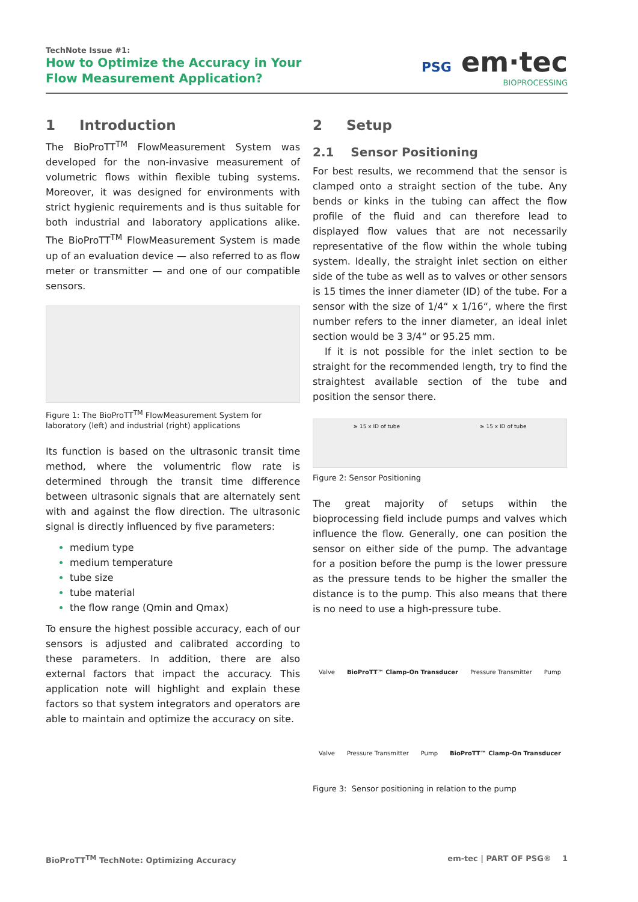TechNote Issue #1:
How to Optimize the Accuracy in Your
Flow Measurement Application?
PSG em·tec
BIOPROCESSING
1 Introduction
The BioProTT<sup>TM</sup> FlowMeasurement System was developed for the non-invasive measurement of volumetric flows within flexible tubing systems. Moreover, it was designed for environments with strict hygienic requirements and is thus suitable for both industrial and laboratory applications alike. The BioProTT<sup>TM</sup> FlowMeasurement System is made up of an evaluation device — also referred to as flow meter or transmitter — and one of our compatible sensors.
Figure 1: The BioProTT<sup>TM</sup> FlowMeasurement System for laboratory (left) and industrial (right) applications
Its function is based on the ultrasonic transit time method, where the volumentric flow rate is determined through the transit time difference between ultrasonic signals that are alternately sent with and against the flow direction. The ultrasonic signal is directly influenced by five parameters:
medium type
medium temperature
tube size
tube material
the flow range (Qmin and Qmax)
To ensure the highest possible accuracy, each of our sensors is adjusted and calibrated according to these parameters. In addition, there are also external factors that impact the accuracy. This application note will highlight and explain these factors so that system integrators and operators are able to maintain and optimize the accuracy on site.
2 Setup
2.1 Sensor Positioning
For best results, we recommend that the sensor is clamped onto a straight section of the tube. Any bends or kinks in the tubing can affect the flow profile of the fluid and can therefore lead to displayed flow values that are not necessarily representative of the flow within the whole tubing system. Ideally, the straight inlet section on either side of the tube as well as to valves or other sensors is 15 times the inner diameter (ID) of the tube. For a sensor with the size of 1/4“ x 1/16“, where the first number refers to the inner diameter, an ideal inlet section would be 3 3/4“ or 95.25 mm.
If it is not possible for the inlet section to be straight for the recommended length, try to find the straightest available section of the tube and position the sensor there.
≥ 15 x ID of tube ≥ 15 x ID of tube
Figure 2: Sensor Positioning
The great majority of setups within the bioprocessing field include pumps and valves which influence the flow. Generally, one can position the sensor on either side of the pump. The advantage for a position before the pump is the lower pressure as the pressure tends to be higher the smaller the distance is to the pump. This also means that there is no need to use a high-pressure tube.
Valve BioProTT™ Clamp-On Transducer Pressure Transmitter Pump
Valve Pressure Transmitter Pump BioProTT™ Clamp-On Transducer
Figure 3: Sensor positioning in relation to the pump
BioProTT<sup>TM</sup> TechNote: Optimizing Accuracy em-tec | PART OF PSG® 1